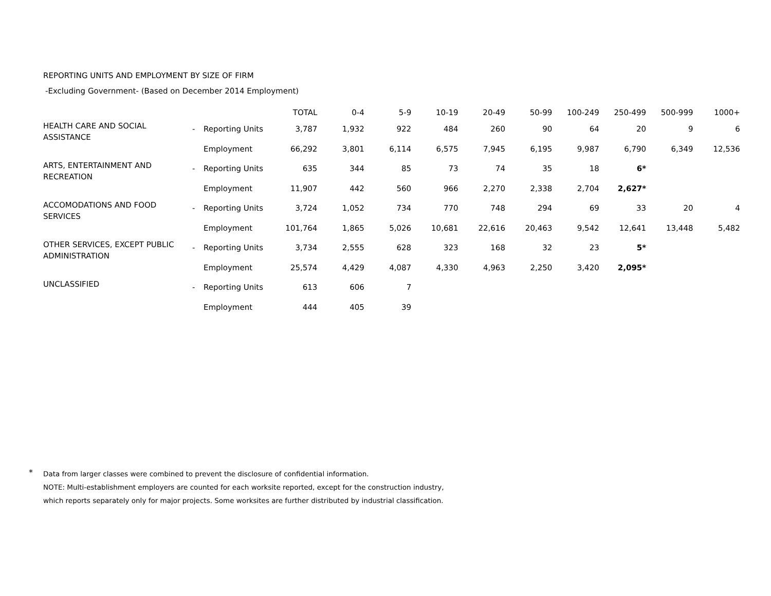REPORTING UNITS AND EMPLOYMENT BY SIZE OF FIRM
-Excluding Government- (Based on December 2014 Employment)
| | | | TOTAL | 0-4 | 5-9 | 10-19 | 20-49 | 50-99 | 100-249 | 250-499 | 500-999 | 1000+ |
| --- | --- | --- | --- | --- | --- | --- | --- | --- | --- | --- | --- | --- |
| HEALTH CARE AND SOCIAL ASSISTANCE | - | Reporting Units | 3,787 | 1,932 | 922 | 484 | 260 | 90 | 64 | 20 | 9 | 6 |
| | | Employment | 66,292 | 3,801 | 6,114 | 6,575 | 7,945 | 6,195 | 9,987 | 6,790 | 6,349 | 12,536 |
| ARTS, ENTERTAINMENT AND RECREATION | - | Reporting Units | 635 | 344 | 85 | 73 | 74 | 35 | 18 | 6* | | |
| | | Employment | 11,907 | 442 | 560 | 966 | 2,270 | 2,338 | 2,704 | 2,627* | | |
| ACCOMODATIONS AND FOOD SERVICES | - | Reporting Units | 3,724 | 1,052 | 734 | 770 | 748 | 294 | 69 | 33 | 20 | 4 |
| | | Employment | 101,764 | 1,865 | 5,026 | 10,681 | 22,616 | 20,463 | 9,542 | 12,641 | 13,448 | 5,482 |
| OTHER SERVICES, EXCEPT PUBLIC ADMINISTRATION | - | Reporting Units | 3,734 | 2,555 | 628 | 323 | 168 | 32 | 23 | 5* | | |
| | | Employment | 25,574 | 4,429 | 4,087 | 4,330 | 4,963 | 2,250 | 3,420 | 2,095* | | |
| UNCLASSIFIED | - | Reporting Units | 613 | 606 | 7 | | | | | | | |
| | | Employment | 444 | 405 | 39 | | | | | | | |
*
Data from larger classes were combined to prevent the disclosure of confidential information.
NOTE: Multi-establishment employers are counted for each worksite reported, except for the construction industry,
which reports separately only for major projects. Some worksites are further distributed by industrial classification.